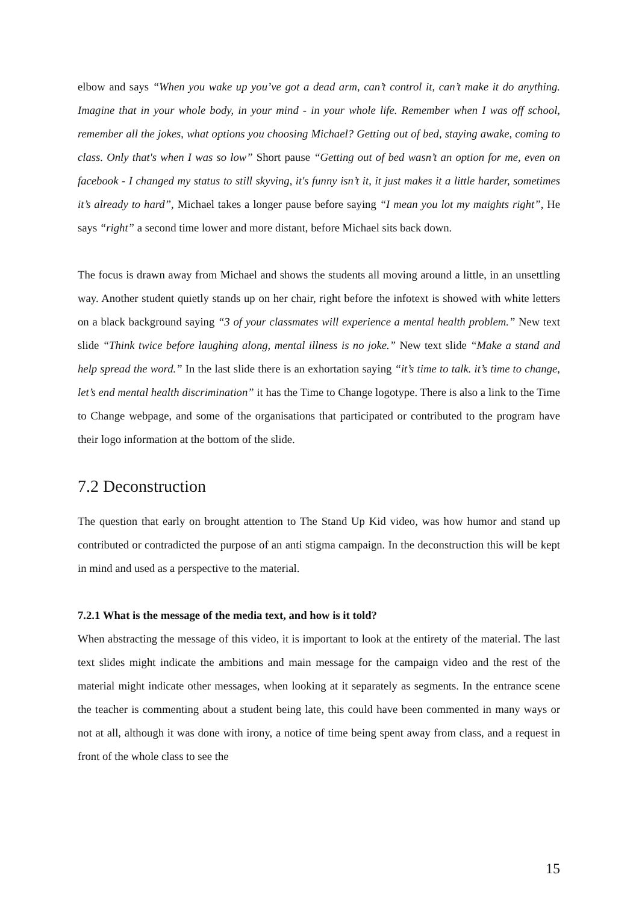elbow and says “When you wake up you’ve got a dead arm, can’t control it, can’t make it do anything. Imagine that in your whole body, in your mind - in your whole life. Remember when I was off school, remember all the jokes, what options you choosing Michael? Getting out of bed, staying awake, coming to class. Only that's when I was so low” Short pause “Getting out of bed wasn’t an option for me, even on facebook - I changed my status to still skyving, it's funny isn’t it, it just makes it a little harder, sometimes it’s already to hard”, Michael takes a longer pause before saying “I mean you lot my maights right”, He says “right” a second time lower and more distant, before Michael sits back down.
The focus is drawn away from Michael and shows the students all moving around a little, in an unsettling way. Another student quietly stands up on her chair, right before the infotext is showed with white letters on a black background saying “3 of your classmates will experience a mental health problem.” New text slide “Think twice before laughing along, mental illness is no joke.” New text slide “Make a stand and help spread the word.” In the last slide there is an exhortation saying “it’s time to talk. it’s time to change, let’s end mental health discrimination” it has the Time to Change logotype. There is also a link to the Time to Change webpage, and some of the organisations that participated or contributed to the program have their logo information at the bottom of the slide.
7.2 Deconstruction
The question that early on brought attention to The Stand Up Kid video, was how humor and stand up contributed or contradicted the purpose of an anti stigma campaign. In the deconstruction this will be kept in mind and used as a perspective to the material.
7.2.1 What is the message of the media text, and how is it told?
When abstracting the message of this video, it is important to look at the entirety of the material. The last text slides might indicate the ambitions and main message for the campaign video and the rest of the material might indicate other messages, when looking at it separately as segments. In the entrance scene the teacher is commenting about a student being late, this could have been commented in many ways or not at all, although it was done with irony, a notice of time being spent away from class, and a request in front of the whole class to see the
15